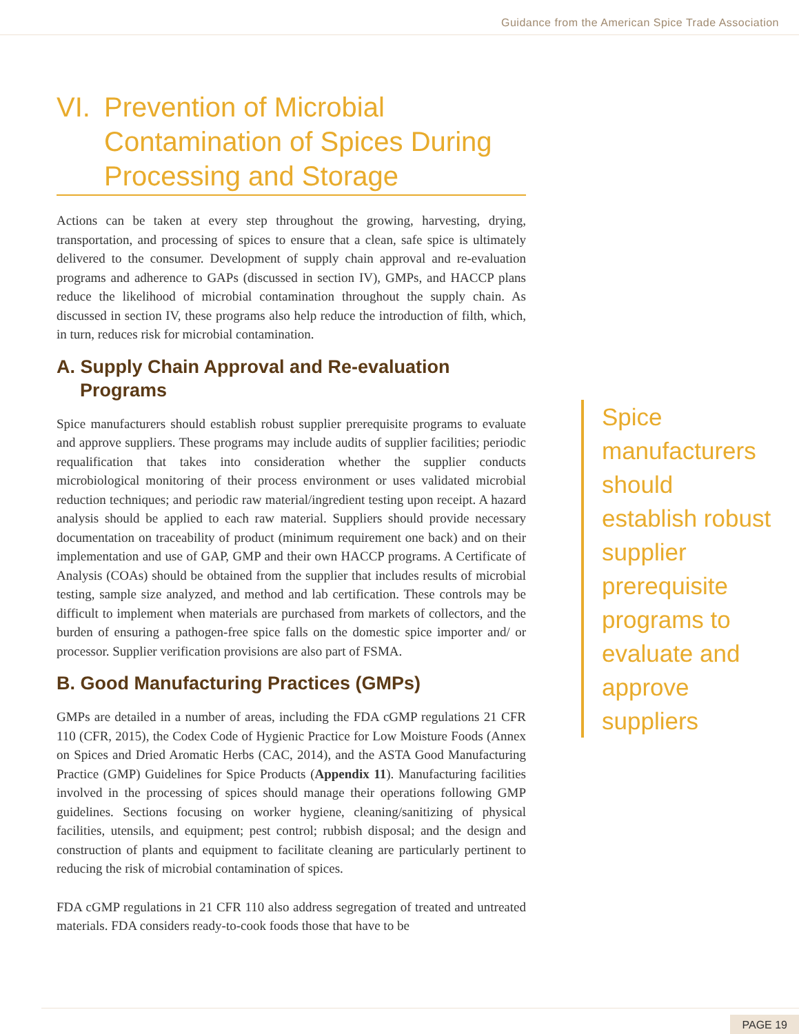Guidance from the American Spice Trade Association
VI. Prevention of Microbial Contamination of Spices During Processing and Storage
Actions can be taken at every step throughout the growing, harvesting, drying, transportation, and processing of spices to ensure that a clean, safe spice is ultimately delivered to the consumer. Development of supply chain approval and re-evaluation programs and adherence to GAPs (discussed in section IV), GMPs, and HACCP plans reduce the likelihood of microbial contamination throughout the supply chain. As discussed in section IV, these programs also help reduce the introduction of filth, which, in turn, reduces risk for microbial contamination.
A. Supply Chain Approval and Re-evaluation Programs
Spice manufacturers should establish robust supplier prerequisite programs to evaluate and approve suppliers. These programs may include audits of supplier facilities; periodic requalification that takes into consideration whether the supplier conducts microbiological monitoring of their process environment or uses validated microbial reduction techniques; and periodic raw material/ingredient testing upon receipt. A hazard analysis should be applied to each raw material. Suppliers should provide necessary documentation on traceability of product (minimum requirement one back) and on their implementation and use of GAP, GMP and their own HACCP programs. A Certificate of Analysis (COAs) should be obtained from the supplier that includes results of microbial testing, sample size analyzed, and method and lab certification. These controls may be difficult to implement when materials are purchased from markets of collectors, and the burden of ensuring a pathogen-free spice falls on the domestic spice importer and/ or processor. Supplier verification provisions are also part of FSMA.
B. Good Manufacturing Practices (GMPs)
GMPs are detailed in a number of areas, including the FDA cGMP regulations 21 CFR 110 (CFR, 2015), the Codex Code of Hygienic Practice for Low Moisture Foods (Annex on Spices and Dried Aromatic Herbs (CAC, 2014), and the ASTA Good Manufacturing Practice (GMP) Guidelines for Spice Products (Appendix 11). Manufacturing facilities involved in the processing of spices should manage their operations following GMP guidelines. Sections focusing on worker hygiene, cleaning/sanitizing of physical facilities, utensils, and equipment; pest control; rubbish disposal; and the design and construction of plants and equipment to facilitate cleaning are particularly pertinent to reducing the risk of microbial contamination of spices.
FDA cGMP regulations in 21 CFR 110 also address segregation of treated and untreated materials. FDA considers ready-to-cook foods those that have to be
Spice manufacturers should establish robust supplier prerequisite programs to evaluate and approve suppliers
PAGE 19